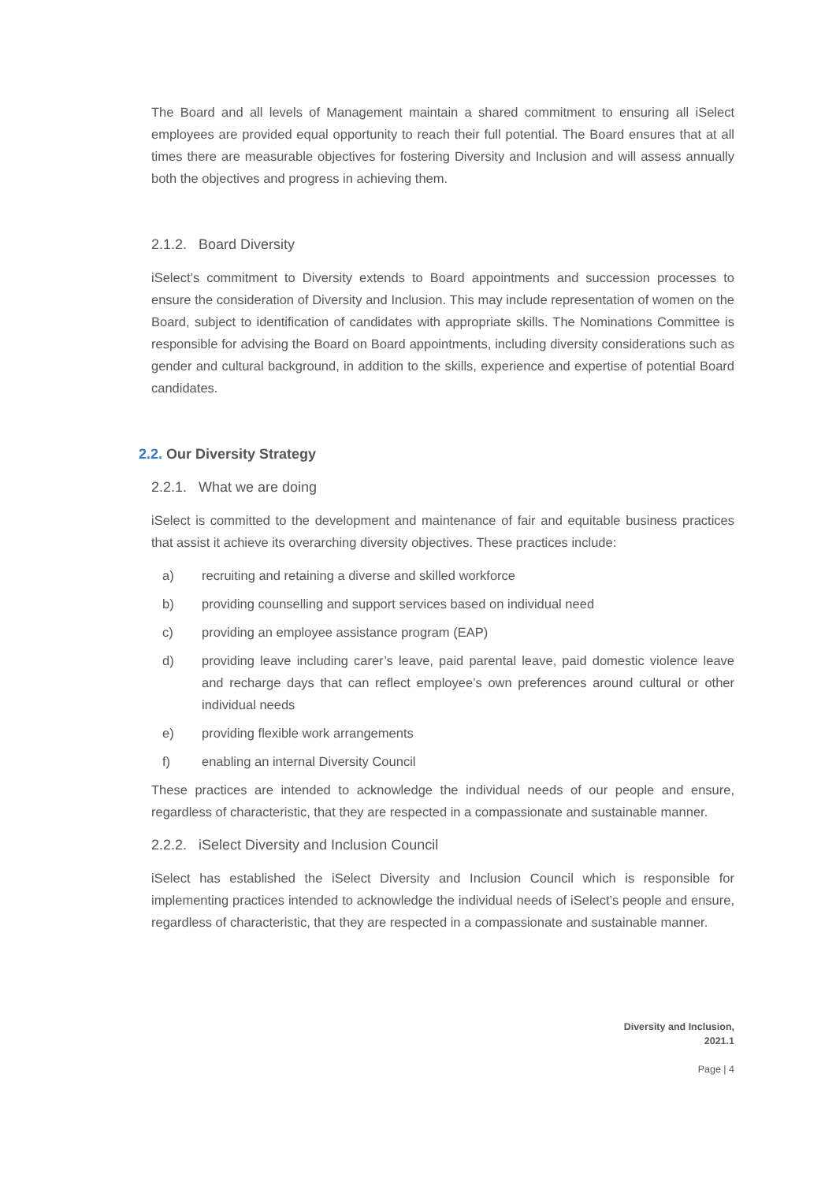The Board and all levels of Management maintain a shared commitment to ensuring all iSelect employees are provided equal opportunity to reach their full potential. The Board ensures that at all times there are measurable objectives for fostering Diversity and Inclusion and will assess annually both the objectives and progress in achieving them.
2.1.2. Board Diversity
iSelect’s commitment to Diversity extends to Board appointments and succession processes to ensure the consideration of Diversity and Inclusion. This may include representation of women on the Board, subject to identification of candidates with appropriate skills. The Nominations Committee is responsible for advising the Board on Board appointments, including diversity considerations such as gender and cultural background, in addition to the skills, experience and expertise of potential Board candidates.
2.2. Our Diversity Strategy
2.2.1. What we are doing
iSelect is committed to the development and maintenance of fair and equitable business practices that assist it achieve its overarching diversity objectives. These practices include:
a) recruiting and retaining a diverse and skilled workforce
b) providing counselling and support services based on individual need
c) providing an employee assistance program (EAP)
d) providing leave including carer’s leave, paid parental leave, paid domestic violence leave and recharge days that can reflect employee’s own preferences around cultural or other individual needs
e) providing flexible work arrangements
f) enabling an internal Diversity Council
These practices are intended to acknowledge the individual needs of our people and ensure, regardless of characteristic, that they are respected in a compassionate and sustainable manner.
2.2.2. iSelect Diversity and Inclusion Council
iSelect has established the iSelect Diversity and Inclusion Council which is responsible for implementing practices intended to acknowledge the individual needs of iSelect’s people and ensure, regardless of characteristic, that they are respected in a compassionate and sustainable manner.
Diversity and Inclusion,
2021.1
Page | 4